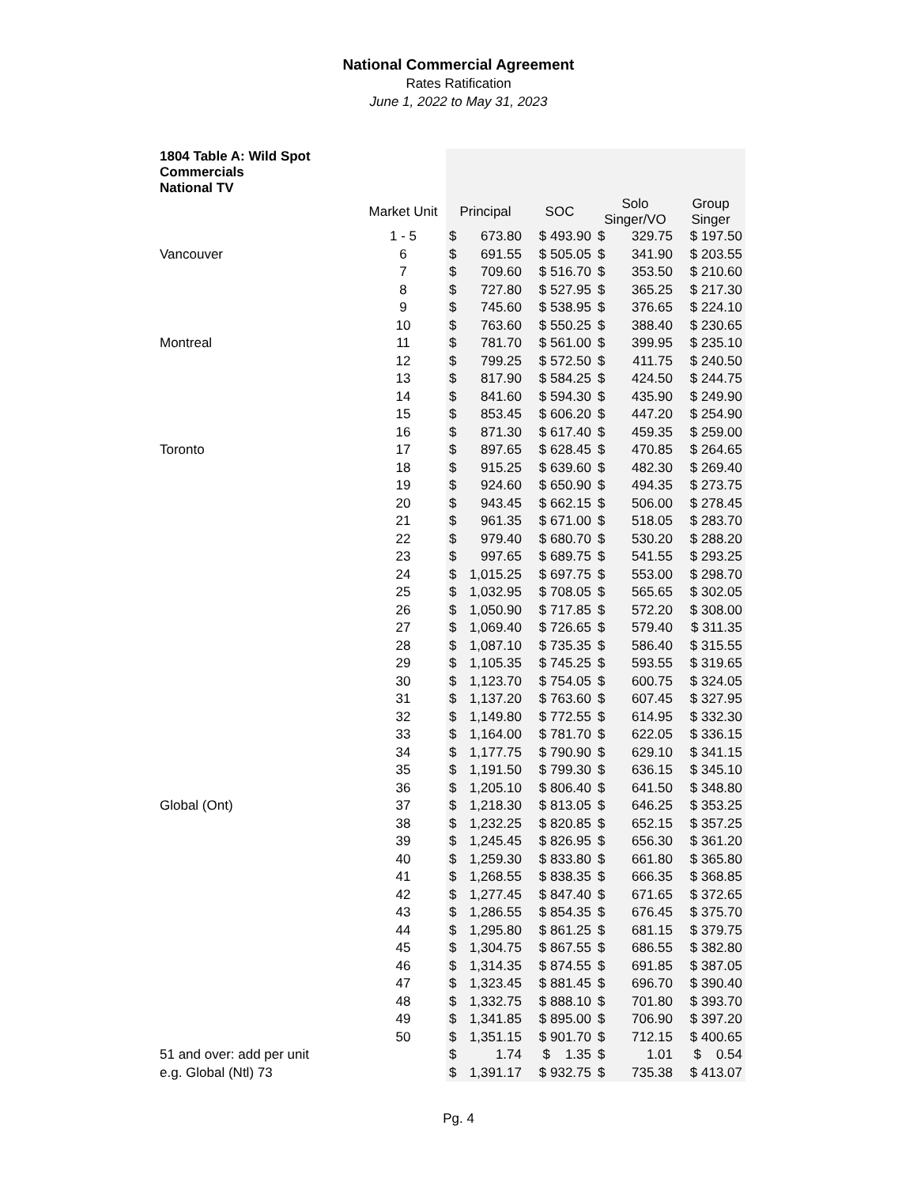National Commercial Agreement
Rates Ratification
June 1, 2022 to May 31, 2023
| 1804 Table A: Wild Spot Commercials National TV | | | | | | | |
| --- | --- | --- | --- | --- | --- | --- | --- |
| | Market Unit | Principal | | SOC | Solo Singer/VO | | Group Singer |
| | 1 - 5 | $ | 673.80 | $ 493.90 | $ | 329.75 | $ 197.50 |
| Vancouver | 6 | $ | 691.55 | $ 505.05 | $ | 341.90 | $ 203.55 |
| | 7 | $ | 709.60 | $ 516.70 | $ | 353.50 | $ 210.60 |
| | 8 | $ | 727.80 | $ 527.95 | $ | 365.25 | $ 217.30 |
| | 9 | $ | 745.60 | $ 538.95 | $ | 376.65 | $ 224.10 |
| | 10 | $ | 763.60 | $ 550.25 | $ | 388.40 | $ 230.65 |
| Montreal | 11 | $ | 781.70 | $ 561.00 | $ | 399.95 | $ 235.10 |
| | 12 | $ | 799.25 | $ 572.50 | $ | 411.75 | $ 240.50 |
| | 13 | $ | 817.90 | $ 584.25 | $ | 424.50 | $ 244.75 |
| | 14 | $ | 841.60 | $ 594.30 | $ | 435.90 | $ 249.90 |
| | 15 | $ | 853.45 | $ 606.20 | $ | 447.20 | $ 254.90 |
| | 16 | $ | 871.30 | $ 617.40 | $ | 459.35 | $ 259.00 |
| Toronto | 17 | $ | 897.65 | $ 628.45 | $ | 470.85 | $ 264.65 |
| | 18 | $ | 915.25 | $ 639.60 | $ | 482.30 | $ 269.40 |
| | 19 | $ | 924.60 | $ 650.90 | $ | 494.35 | $ 273.75 |
| | 20 | $ | 943.45 | $ 662.15 | $ | 506.00 | $ 278.45 |
| | 21 | $ | 961.35 | $ 671.00 | $ | 518.05 | $ 283.70 |
| | 22 | $ | 979.40 | $ 680.70 | $ | 530.20 | $ 288.20 |
| | 23 | $ | 997.65 | $ 689.75 | $ | 541.55 | $ 293.25 |
| | 24 | $ | 1,015.25 | $ 697.75 | $ | 553.00 | $ 298.70 |
| | 25 | $ | 1,032.95 | $ 708.05 | $ | 565.65 | $ 302.05 |
| | 26 | $ | 1,050.90 | $ 717.85 | $ | 572.20 | $ 308.00 |
| | 27 | $ | 1,069.40 | $ 726.65 | $ | 579.40 | $ 311.35 |
| | 28 | $ | 1,087.10 | $ 735.35 | $ | 586.40 | $ 315.55 |
| | 29 | $ | 1,105.35 | $ 745.25 | $ | 593.55 | $ 319.65 |
| | 30 | $ | 1,123.70 | $ 754.05 | $ | 600.75 | $ 324.05 |
| | 31 | $ | 1,137.20 | $ 763.60 | $ | 607.45 | $ 327.95 |
| | 32 | $ | 1,149.80 | $ 772.55 | $ | 614.95 | $ 332.30 |
| | 33 | $ | 1,164.00 | $ 781.70 | $ | 622.05 | $ 336.15 |
| | 34 | $ | 1,177.75 | $ 790.90 | $ | 629.10 | $ 341.15 |
| | 35 | $ | 1,191.50 | $ 799.30 | $ | 636.15 | $ 345.10 |
| | 36 | $ | 1,205.10 | $ 806.40 | $ | 641.50 | $ 348.80 |
| Global (Ont) | 37 | $ | 1,218.30 | $ 813.05 | $ | 646.25 | $ 353.25 |
| | 38 | $ | 1,232.25 | $ 820.85 | $ | 652.15 | $ 357.25 |
| | 39 | $ | 1,245.45 | $ 826.95 | $ | 656.30 | $ 361.20 |
| | 40 | $ | 1,259.30 | $ 833.80 | $ | 661.80 | $ 365.80 |
| | 41 | $ | 1,268.55 | $ 838.35 | $ | 666.35 | $ 368.85 |
| | 42 | $ | 1,277.45 | $ 847.40 | $ | 671.65 | $ 372.65 |
| | 43 | $ | 1,286.55 | $ 854.35 | $ | 676.45 | $ 375.70 |
| | 44 | $ | 1,295.80 | $ 861.25 | $ | 681.15 | $ 379.75 |
| | 45 | $ | 1,304.75 | $ 867.55 | $ | 686.55 | $ 382.80 |
| | 46 | $ | 1,314.35 | $ 874.55 | $ | 691.85 | $ 387.05 |
| | 47 | $ | 1,323.45 | $ 881.45 | $ | 696.70 | $ 390.40 |
| | 48 | $ | 1,332.75 | $ 888.10 | $ | 701.80 | $ 393.70 |
| | 49 | $ | 1,341.85 | $ 895.00 | $ | 706.90 | $ 397.20 |
| | 50 | $ | 1,351.15 | $ 901.70 | $ | 712.15 | $ 400.65 |
| 51 and over: add per unit | | $ | 1.74 | $ 1.35 | $ | 1.01 | $ 0.54 |
| e.g. Global (Ntl) 73 | | $ | 1,391.17 | $ 932.75 | $ | 735.38 | $ 413.07 |
Pg. 4